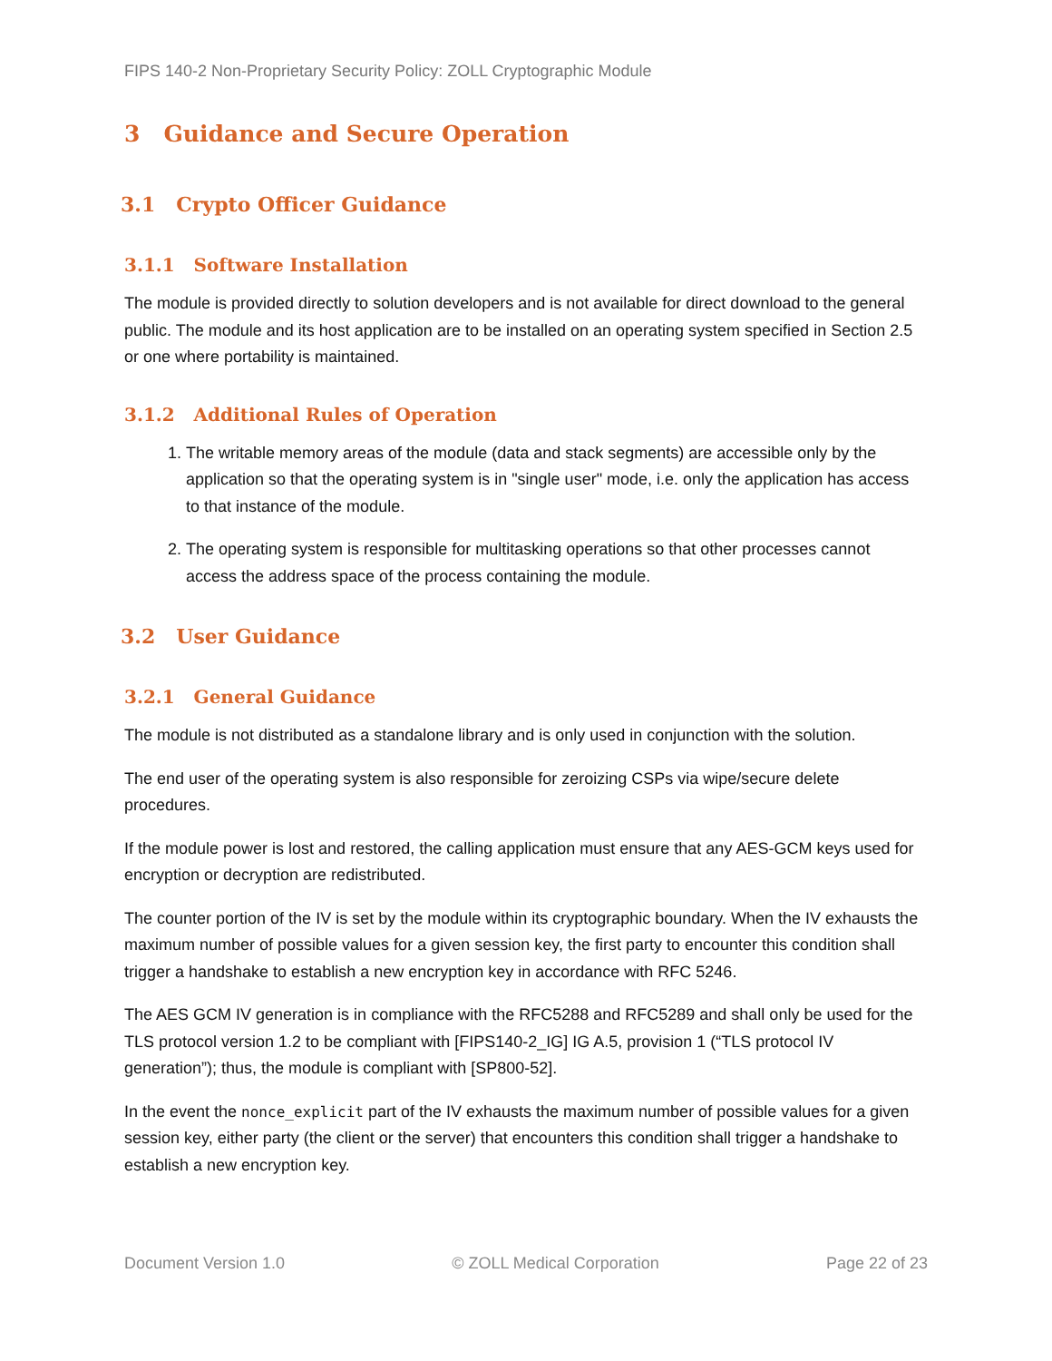FIPS 140-2 Non-Proprietary Security Policy: ZOLL Cryptographic Module
3 Guidance and Secure Operation
3.1 Crypto Officer Guidance
3.1.1 Software Installation
The module is provided directly to solution developers and is not available for direct download to the general public. The module and its host application are to be installed on an operating system specified in Section 2.5 or one where portability is maintained.
3.1.2 Additional Rules of Operation
1. The writable memory areas of the module (data and stack segments) are accessible only by the application so that the operating system is in "single user" mode, i.e. only the application has access to that instance of the module.
2. The operating system is responsible for multitasking operations so that other processes cannot access the address space of the process containing the module.
3.2 User Guidance
3.2.1 General Guidance
The module is not distributed as a standalone library and is only used in conjunction with the solution.
The end user of the operating system is also responsible for zeroizing CSPs via wipe/secure delete procedures.
If the module power is lost and restored, the calling application must ensure that any AES-GCM keys used for encryption or decryption are redistributed.
The counter portion of the IV is set by the module within its cryptographic boundary. When the IV exhausts the maximum number of possible values for a given session key, the first party to encounter this condition shall trigger a handshake to establish a new encryption key in accordance with RFC 5246.
The AES GCM IV generation is in compliance with the RFC5288 and RFC5289 and shall only be used for the TLS protocol version 1.2 to be compliant with [FIPS140-2_IG] IG A.5, provision 1 (“TLS protocol IV generation”); thus, the module is compliant with [SP800-52].
In the event the nonce_explicit part of the IV exhausts the maximum number of possible values for a given session key, either party (the client or the server) that encounters this condition shall trigger a handshake to establish a new encryption key.
Document Version 1.0 © ZOLL Medical Corporation Page 22 of 23